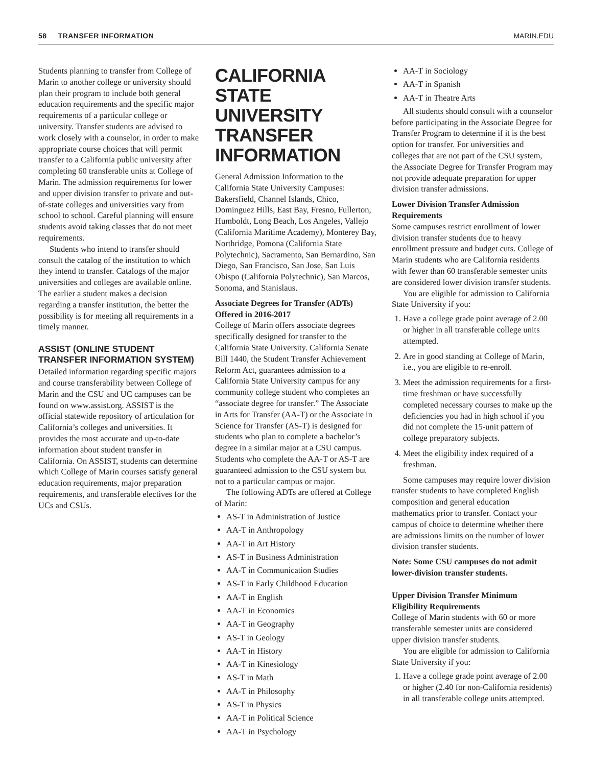58 TRANSFER INFORMATION MARIN.EDU
Students planning to transfer from College of Marin to another college or university should plan their program to include both general education requirements and the specific major requirements of a particular college or university. Transfer students are advised to work closely with a counselor, in order to make appropriate course choices that will permit transfer to a California public university after completing 60 transferable units at College of Marin. The admission requirements for lower and upper division transfer to private and out-of-state colleges and universities vary from school to school. Careful planning will ensure students avoid taking classes that do not meet requirements.
Students who intend to transfer should consult the catalog of the institution to which they intend to transfer. Catalogs of the major universities and colleges are available online. The earlier a student makes a decision regarding a transfer institution, the better the possibility is for meeting all requirements in a timely manner.
ASSIST (ONLINE STUDENT TRANSFER INFORMATION SYSTEM)
Detailed information regarding specific majors and course transferability between College of Marin and the CSU and UC campuses can be found on www.assist.org. ASSIST is the official statewide repository of articulation for California’s colleges and universities. It provides the most accurate and up-to-date information about student transfer in California. On ASSIST, students can determine which College of Marin courses satisfy general education requirements, major preparation requirements, and transferable electives for the UCs and CSUs.
CALIFORNIA STATE UNIVERSITY TRANSFER INFORMATION
General Admission Information to the California State University Campuses: Bakersfield, Channel Islands, Chico, Dominguez Hills, East Bay, Fresno, Fullerton, Humboldt, Long Beach, Los Angeles, Vallejo (California Maritime Academy), Monterey Bay, Northridge, Pomona (California State Polytechnic), Sacramento, San Bernardino, San Diego, San Francisco, San Jose, San Luis Obispo (California Polytechnic), San Marcos, Sonoma, and Stanislaus.
Associate Degrees for Transfer (ADTs) Offered in 2016-2017
College of Marin offers associate degrees specifically designed for transfer to the California State University. California Senate Bill 1440, the Student Transfer Achievement Reform Act, guarantees admission to a California State University campus for any community college student who completes an “associate degree for transfer.” The Associate in Arts for Transfer (AA-T) or the Associate in Science for Transfer (AS-T) is designed for students who plan to complete a bachelor’s degree in a similar major at a CSU campus. Students who complete the AA-T or AS-T are guaranteed admission to the CSU system but not to a particular campus or major.
The following ADTs are offered at College of Marin:
AS-T in Administration of Justice
AA-T in Anthropology
AA-T in Art History
AS-T in Business Administration
AA-T in Communication Studies
AS-T in Early Childhood Education
AA-T in English
AA-T in Economics
AA-T in Geography
AS-T in Geology
AA-T in History
AA-T in Kinesiology
AS-T in Math
AA-T in Philosophy
AS-T in Physics
AA-T in Political Science
AA-T in Psychology
AA-T in Sociology
AA-T in Spanish
AA-T in Theatre Arts
All students should consult with a counselor before participating in the Associate Degree for Transfer Program to determine if it is the best option for transfer. For universities and colleges that are not part of the CSU system, the Associate Degree for Transfer Program may not provide adequate preparation for upper division transfer admissions.
Lower Division Transfer Admission Requirements
Some campuses restrict enrollment of lower division transfer students due to heavy enrollment pressure and budget cuts. College of Marin students who are California residents with fewer than 60 transferable semester units are considered lower division transfer students.
You are eligible for admission to California State University if you:
1. Have a college grade point average of 2.00 or higher in all transferable college units attempted.
2. Are in good standing at College of Marin, i.e., you are eligible to re-enroll.
3. Meet the admission requirements for a first-time freshman or have successfully completed necessary courses to make up the deficiencies you had in high school if you did not complete the 15-unit pattern of college preparatory subjects.
4. Meet the eligibility index required of a freshman.
Some campuses may require lower division transfer students to have completed English composition and general education mathematics prior to transfer. Contact your campus of choice to determine whether there are admissions limits on the number of lower division transfer students.
Note: Some CSU campuses do not admit lower-division transfer students.
Upper Division Transfer Minimum Eligibility Requirements
College of Marin students with 60 or more transferable semester units are considered upper division transfer students.
You are eligible for admission to California State University if you:
1. Have a college grade point average of 2.00 or higher (2.40 for non-California residents) in all transferable college units attempted.